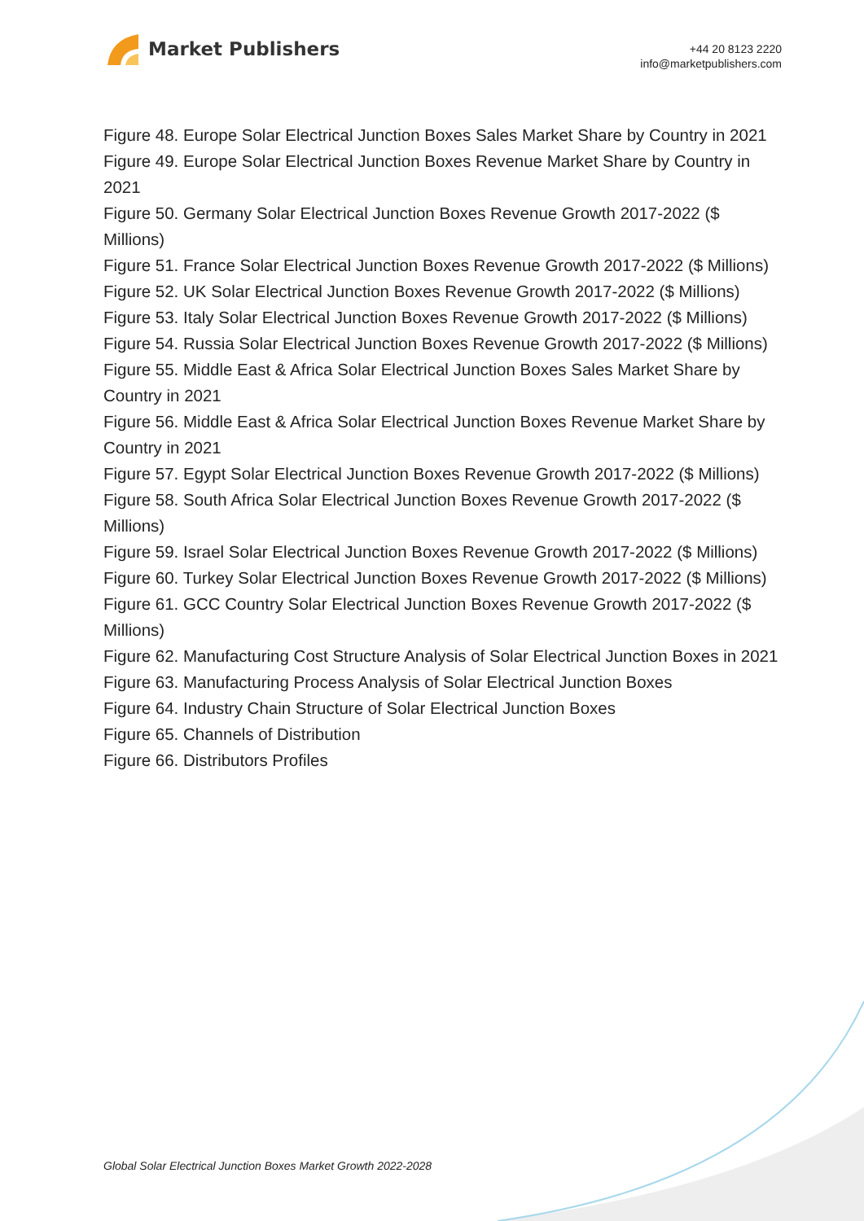Market Publishers
+44 20 8123 2220
info@marketpublishers.com
Figure 48. Europe Solar Electrical Junction Boxes Sales Market Share by Country in 2021
Figure 49. Europe Solar Electrical Junction Boxes Revenue Market Share by Country in 2021
Figure 50. Germany Solar Electrical Junction Boxes Revenue Growth 2017-2022 ($ Millions)
Figure 51. France Solar Electrical Junction Boxes Revenue Growth 2017-2022 ($ Millions)
Figure 52. UK Solar Electrical Junction Boxes Revenue Growth 2017-2022 ($ Millions)
Figure 53. Italy Solar Electrical Junction Boxes Revenue Growth 2017-2022 ($ Millions)
Figure 54. Russia Solar Electrical Junction Boxes Revenue Growth 2017-2022 ($ Millions)
Figure 55. Middle East & Africa Solar Electrical Junction Boxes Sales Market Share by Country in 2021
Figure 56. Middle East & Africa Solar Electrical Junction Boxes Revenue Market Share by Country in 2021
Figure 57. Egypt Solar Electrical Junction Boxes Revenue Growth 2017-2022 ($ Millions)
Figure 58. South Africa Solar Electrical Junction Boxes Revenue Growth 2017-2022 ($ Millions)
Figure 59. Israel Solar Electrical Junction Boxes Revenue Growth 2017-2022 ($ Millions)
Figure 60. Turkey Solar Electrical Junction Boxes Revenue Growth 2017-2022 ($ Millions)
Figure 61. GCC Country Solar Electrical Junction Boxes Revenue Growth 2017-2022 ($ Millions)
Figure 62. Manufacturing Cost Structure Analysis of Solar Electrical Junction Boxes in 2021
Figure 63. Manufacturing Process Analysis of Solar Electrical Junction Boxes
Figure 64. Industry Chain Structure of Solar Electrical Junction Boxes
Figure 65. Channels of Distribution
Figure 66. Distributors Profiles
Global Solar Electrical Junction Boxes Market Growth 2022-2028